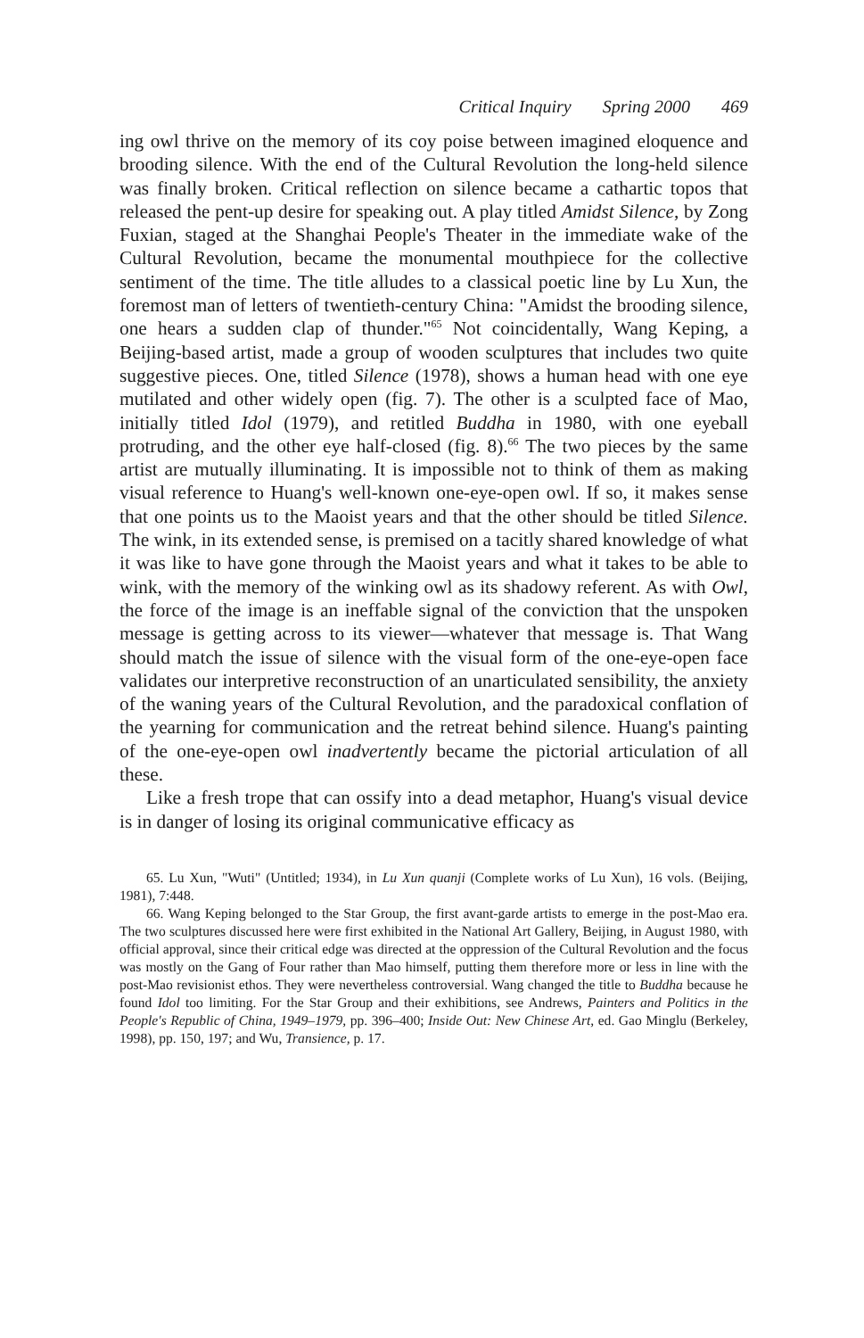Critical Inquiry Spring 2000 469
ing owl thrive on the memory of its coy poise between imagined eloquence and brooding silence. With the end of the Cultural Revolution the long-held silence was finally broken. Critical reflection on silence became a cathartic topos that released the pent-up desire for speaking out. A play titled Amidst Silence, by Zong Fuxian, staged at the Shanghai People's Theater in the immediate wake of the Cultural Revolution, became the monumental mouthpiece for the collective sentiment of the time. The title alludes to a classical poetic line by Lu Xun, the foremost man of letters of twentieth-century China: "Amidst the brooding silence, one hears a sudden clap of thunder."<sup>65</sup> Not coincidentally, Wang Keping, a Beijing-based artist, made a group of wooden sculptures that includes two quite suggestive pieces. One, titled Silence (1978), shows a human head with one eye mutilated and other widely open (fig. 7). The other is a sculpted face of Mao, initially titled Idol (1979), and retitled Buddha in 1980, with one eyeball protruding, and the other eye half-closed (fig. 8).<sup>66</sup> The two pieces by the same artist are mutually illuminating. It is impossible not to think of them as making visual reference to Huang's well-known one-eye-open owl. If so, it makes sense that one points us to the Maoist years and that the other should be titled Silence. The wink, in its extended sense, is premised on a tacitly shared knowledge of what it was like to have gone through the Maoist years and what it takes to be able to wink, with the memory of the winking owl as its shadowy referent. As with Owl, the force of the image is an ineffable signal of the conviction that the unspoken message is getting across to its viewer—whatever that message is. That Wang should match the issue of silence with the visual form of the one-eye-open face validates our interpretive reconstruction of an unarticulated sensibility, the anxiety of the waning years of the Cultural Revolution, and the paradoxical conflation of the yearning for communication and the retreat behind silence. Huang's painting of the one-eye-open owl inadvertently became the pictorial articulation of all these.
Like a fresh trope that can ossify into a dead metaphor, Huang's visual device is in danger of losing its original communicative efficacy as
65. Lu Xun, "Wuti" (Untitled; 1934), in Lu Xun quanji (Complete works of Lu Xun), 16 vols. (Beijing, 1981), 7:448.
66. Wang Keping belonged to the Star Group, the first avant-garde artists to emerge in the post-Mao era. The two sculptures discussed here were first exhibited in the National Art Gallery, Beijing, in August 1980, with official approval, since their critical edge was directed at the oppression of the Cultural Revolution and the focus was mostly on the Gang of Four rather than Mao himself, putting them therefore more or less in line with the post-Mao revisionist ethos. They were nevertheless controversial. Wang changed the title to Buddha because he found Idol too limiting. For the Star Group and their exhibitions, see Andrews, Painters and Politics in the People's Republic of China, 1949–1979, pp. 396–400; Inside Out: New Chinese Art, ed. Gao Minglu (Berkeley, 1998), pp. 150, 197; and Wu, Transience, p. 17.